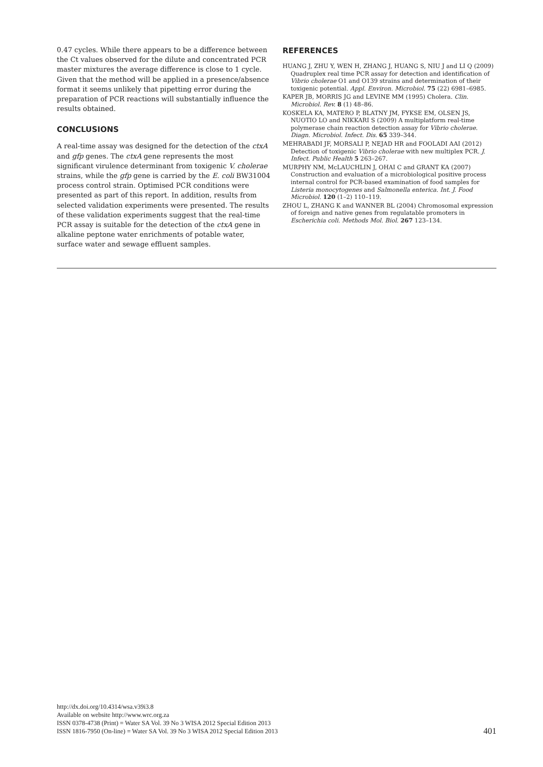0.47 cycles. While there appears to be a difference between the Ct values observed for the dilute and concentrated PCR master mixtures the average difference is close to 1 cycle. Given that the method will be applied in a presence/absence format it seems unlikely that pipetting error during the preparation of PCR reactions will substantially influence the results obtained.
CONCLUSIONS
A real-time assay was designed for the detection of the ctxA and gfp genes. The ctxA gene represents the most significant virulence determinant from toxigenic V. cholerae strains, while the gfp gene is carried by the E. coli BW31004 process control strain. Optimised PCR conditions were presented as part of this report. In addition, results from selected validation experiments were presented. The results of these validation experiments suggest that the real-time PCR assay is suitable for the detection of the ctxA gene in alkaline peptone water enrichments of potable water, surface water and sewage effluent samples.
REFERENCES
HUANG J, ZHU Y, WEN H, ZHANG J, HUANG S, NIU J and LI Q (2009) Quadruplex real time PCR assay for detection and identification of Vibrio cholerae O1 and O139 strains and determination of their toxigenic potential. Appl. Environ. Microbiol. 75 (22) 6981–6985.
KAPER JB, MORRIS JG and LEVINE MM (1995) Cholera. Clin. Microbiol. Rev. 8 (1) 48–86.
KOSKELA KA, MATERO P, BLATNY JM, FYKSE EM, OLSEN JS, NUOTIO LO and NIKKARI S (2009) A multiplatform real-time polymerase chain reaction detection assay for Vibrio cholerae. Diagn. Microbiol. Infect. Dis. 65 339–344.
MEHRABADI JF, MORSALI P, NEJAD HR and FOOLADI AAI (2012) Detection of toxigenic Vibrio cholerae with new multiplex PCR. J. Infect. Public Health 5 263–267.
MURPHY NM, McLAUCHLIN J, OHAI C and GRANT KA (2007) Construction and evaluation of a microbiological positive process internal control for PCR-based examination of food samples for Listeria monocytogenes and Salmonella enterica. Int. J. Food Microbiol. 120 (1–2) 110–119.
ZHOU L, ZHANG K and WANNER BL (2004) Chromosomal expression of foreign and native genes from regulatable promoters in Escherichia coli. Methods Mol. Biol. 267 123–134.
http://dx.doi.org/10.4314/wsa.v39i3.8
Available on website http://www.wrc.org.za
ISSN 0378-4738 (Print) = Water SA Vol. 39 No 3 WISA 2012 Special Edition 2013
ISSN 1816-7950 (On-line) = Water SA Vol. 39 No 3 WISA 2012 Special Edition 2013
401